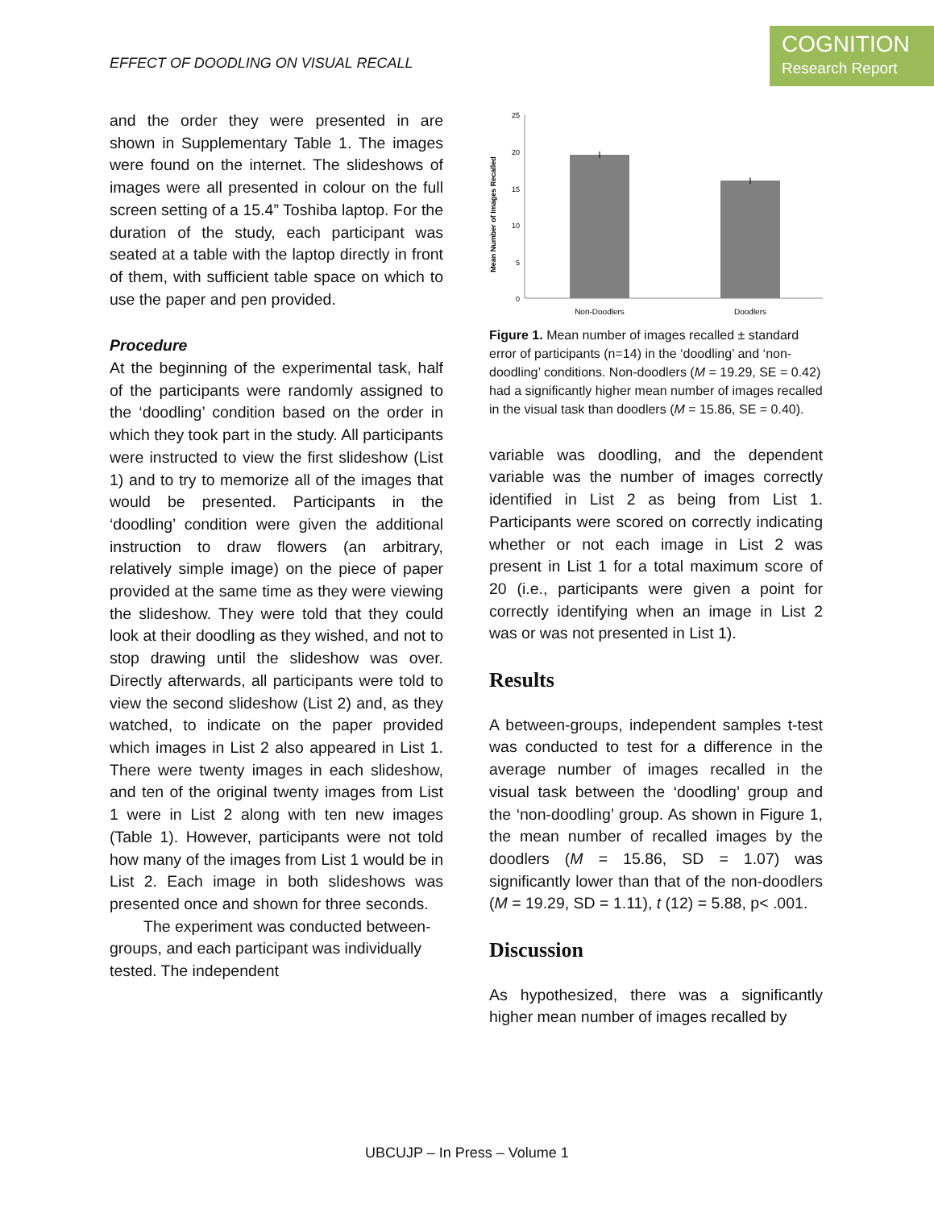EFFECT OF DOODLING ON VISUAL RECALL
COGNITION
Research Report
and the order they were presented in are shown in Supplementary Table 1. The images were found on the internet. The slideshows of images were all presented in colour on the full screen setting of a 15.4” Toshiba laptop. For the duration of the study, each participant was seated at a table with the laptop directly in front of them, with sufficient table space on which to use the paper and pen provided.
Procedure
At the beginning of the experimental task, half of the participants were randomly assigned to the ‘doodling’ condition based on the order in which they took part in the study. All participants were instructed to view the first slideshow (List 1) and to try to memorize all of the images that would be presented. Participants in the ‘doodling’ condition were given the additional instruction to draw flowers (an arbitrary, relatively simple image) on the piece of paper provided at the same time as they were viewing the slideshow. They were told that they could look at their doodling as they wished, and not to stop drawing until the slideshow was over. Directly afterwards, all participants were told to view the second slideshow (List 2) and, as they watched, to indicate on the paper provided which images in List 2 also appeared in List 1. There were twenty images in each slideshow, and ten of the original twenty images from List 1 were in List 2 along with ten new images (Table 1). However, participants were not told how many of the images from List 1 would be in List 2. Each image in both slideshows was presented once and shown for three seconds.
The experiment was conducted between-groups, and each participant was individually tested. The independent
Mean Number of Images Recalled
25
20
15
10
5
0
Non-Doodlers
Doodlers
Figure 1. Mean number of images recalled ± standard error of participants (n=14) in the ‘doodling’ and ‘non-doodling’ conditions. Non-doodlers (M = 19.29, SE = 0.42) had a significantly higher mean number of images recalled in the visual task than doodlers (M = 15.86, SE = 0.40).
variable was doodling, and the dependent variable was the number of images correctly identified in List 2 as being from List 1. Participants were scored on correctly indicating whether or not each image in List 2 was present in List 1 for a total maximum score of 20 (i.e., participants were given a point for correctly identifying when an image in List 2 was or was not presented in List 1).
Results
A between-groups, independent samples t-test was conducted to test for a difference in the average number of images recalled in the visual task between the ‘doodling’ group and the ‘non-doodling’ group. As shown in Figure 1, the mean number of recalled images by the doodlers (M = 15.86, SD = 1.07) was significantly lower than that of the non-doodlers (M = 19.29, SD = 1.11), t (12) = 5.88, p< .001.
Discussion
As hypothesized, there was a significantly higher mean number of images recalled by
UBCUJP – In Press – Volume 1